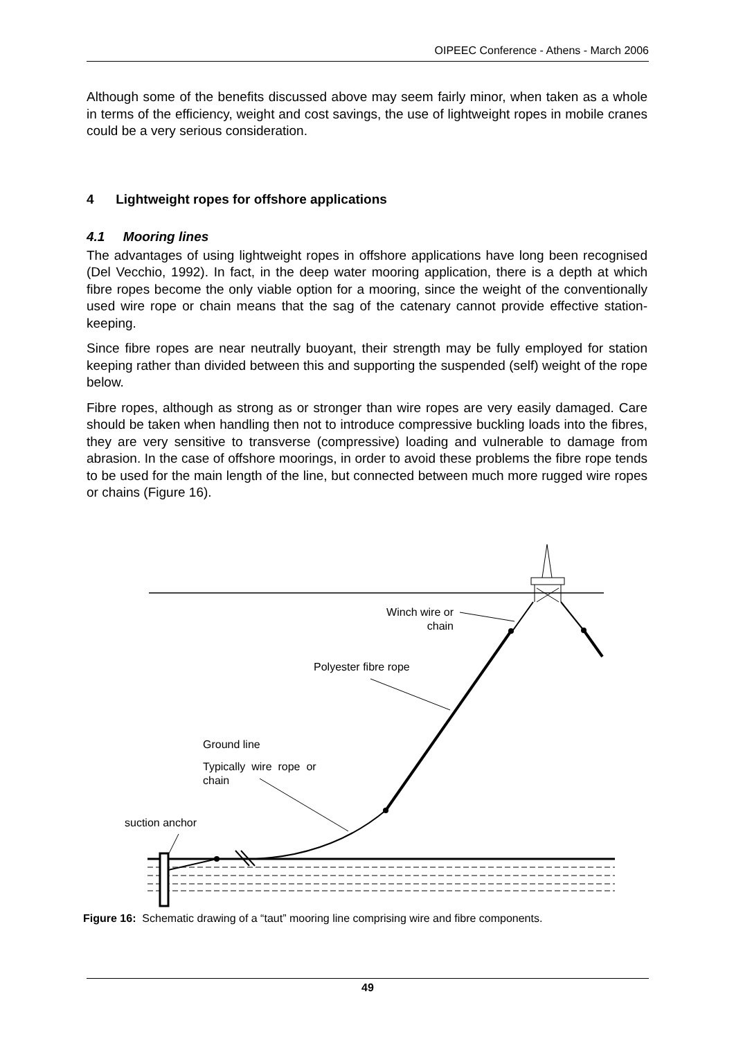OIPEEC Conference - Athens - March 2006
Although some of the benefits discussed above may seem fairly minor, when taken as a whole in terms of the efficiency, weight and cost savings, the use of lightweight ropes in mobile cranes could be a very serious consideration.
4 Lightweight ropes for offshore applications
4.1 Mooring lines
The advantages of using lightweight ropes in offshore applications have long been recognised (Del Vecchio, 1992). In fact, in the deep water mooring application, there is a depth at which fibre ropes become the only viable option for a mooring, since the weight of the conventionally used wire rope or chain means that the sag of the catenary cannot provide effective station-keeping.
Since fibre ropes are near neutrally buoyant, their strength may be fully employed for station keeping rather than divided between this and supporting the suspended (self) weight of the rope below.
Fibre ropes, although as strong as or stronger than wire ropes are very easily damaged. Care should be taken when handling then not to introduce compressive buckling loads into the fibres, they are very sensitive to transverse (compressive) loading and vulnerable to damage from abrasion. In the case of offshore moorings, in order to avoid these problems the fibre rope tends to be used for the main length of the line, but connected between much more rugged wire ropes or chains (Figure 16).
Winch wire or
chain
Polyester fibre rope
Ground line
Typically wire rope or
chain
suction anchor
Figure 16: Schematic drawing of a “taut” mooring line comprising wire and fibre components.
49